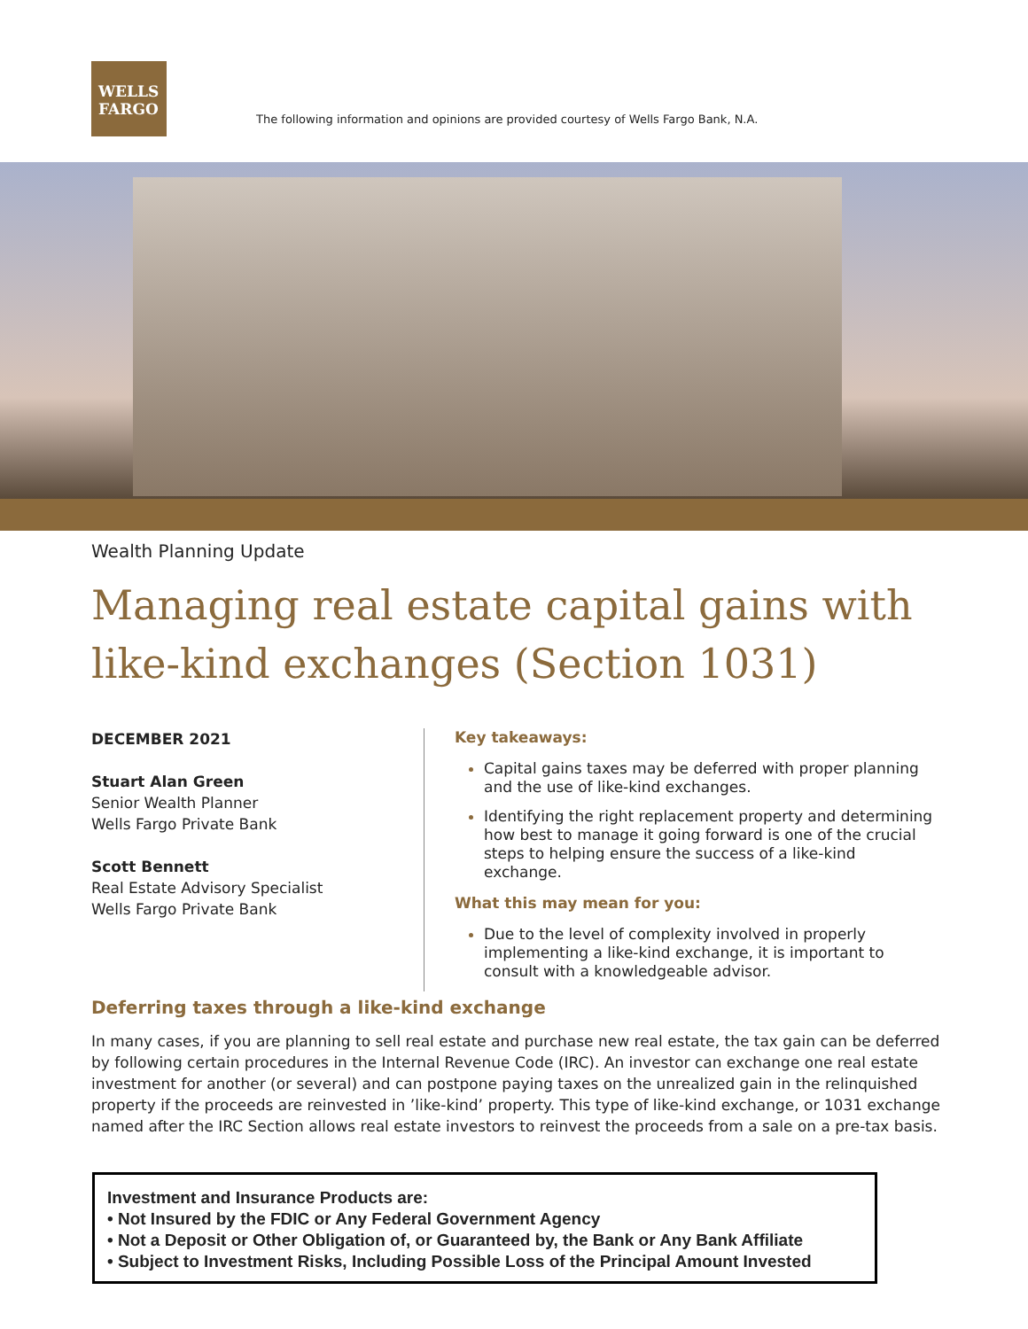WELLS
FARGO
The following information and opinions are provided courtesy of Wells Fargo Bank, N.A.
Wealth Planning Update
Managing real estate capital gains with like-kind exchanges (Section 1031)
DECEMBER 2021
Stuart Alan Green
Senior Wealth Planner
Wells Fargo Private Bank
Scott Bennett
Real Estate Advisory Specialist
Wells Fargo Private Bank
Key takeaways:
Capital gains taxes may be deferred with proper planning and the use of like-kind exchanges.
Identifying the right replacement property and determining how best to manage it going forward is one of the crucial steps to helping ensure the success of a like-kind exchange.
What this may mean for you:
Due to the level of complexity involved in properly implementing a like-kind exchange, it is important to consult with a knowledgeable advisor.
Deferring taxes through a like-kind exchange
In many cases, if you are planning to sell real estate and purchase new real estate, the tax gain can be deferred by following certain procedures in the Internal Revenue Code (IRC). An investor can exchange one real estate investment for another (or several) and can postpone paying taxes on the unrealized gain in the relinquished property if the proceeds are reinvested in ’like-kind’ property. This type of like-kind exchange, or 1031 exchange named after the IRC Section allows real estate investors to reinvest the proceeds from a sale on a pre-tax basis.
Investment and Insurance Products are:
• Not Insured by the FDIC or Any Federal Government Agency
• Not a Deposit or Other Obligation of, or Guaranteed by, the Bank or Any Bank Affiliate
• Subject to Investment Risks, Including Possible Loss of the Principal Amount Invested